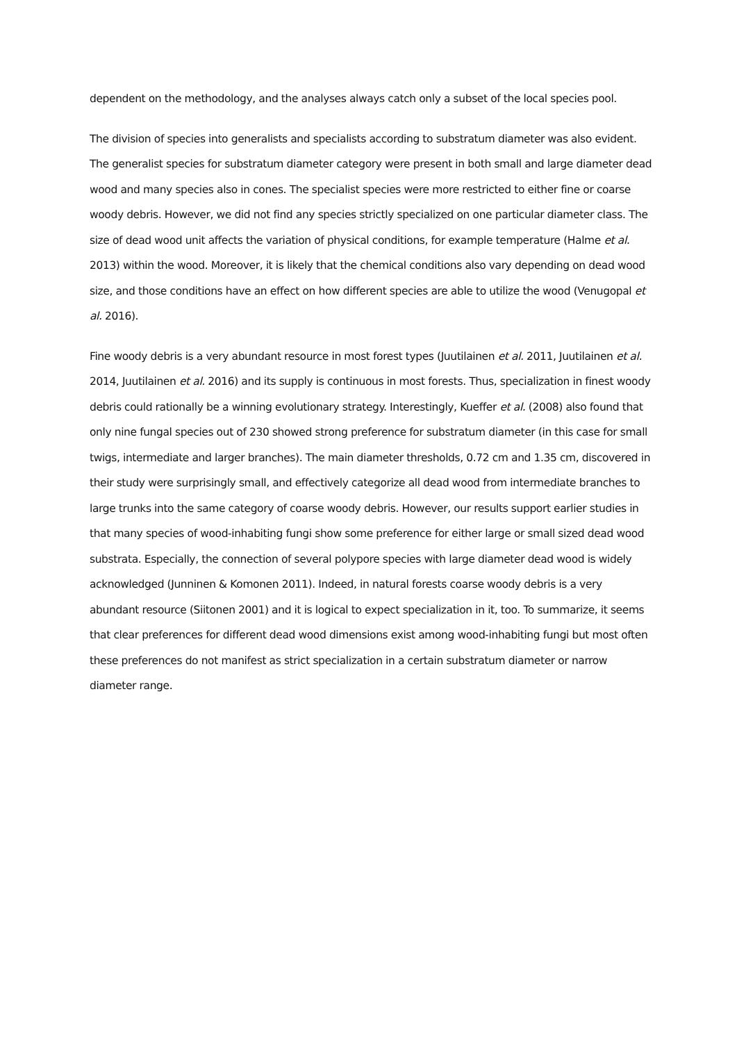dependent on the methodology, and the analyses always catch only a subset of the local species pool.
The division of species into generalists and specialists according to substratum diameter was also evident. The generalist species for substratum diameter category were present in both small and large diameter dead wood and many species also in cones. The specialist species were more restricted to either fine or coarse woody debris. However, we did not find any species strictly specialized on one particular diameter class. The size of dead wood unit affects the variation of physical conditions, for example temperature (Halme et al. 2013) within the wood. Moreover, it is likely that the chemical conditions also vary depending on dead wood size, and those conditions have an effect on how different species are able to utilize the wood (Venugopal et al. 2016).
Fine woody debris is a very abundant resource in most forest types (Juutilainen et al. 2011, Juutilainen et al. 2014, Juutilainen et al. 2016) and its supply is continuous in most forests. Thus, specialization in finest woody debris could rationally be a winning evolutionary strategy. Interestingly, Kueffer et al. (2008) also found that only nine fungal species out of 230 showed strong preference for substratum diameter (in this case for small twigs, intermediate and larger branches). The main diameter thresholds, 0.72 cm and 1.35 cm, discovered in their study were surprisingly small, and effectively categorize all dead wood from intermediate branches to large trunks into the same category of coarse woody debris. However, our results support earlier studies in that many species of wood-inhabiting fungi show some preference for either large or small sized dead wood substrata. Especially, the connection of several polypore species with large diameter dead wood is widely acknowledged (Junninen & Komonen 2011). Indeed, in natural forests coarse woody debris is a very abundant resource (Siitonen 2001) and it is logical to expect specialization in it, too. To summarize, it seems that clear preferences for different dead wood dimensions exist among wood-inhabiting fungi but most often these preferences do not manifest as strict specialization in a certain substratum diameter or narrow diameter range.